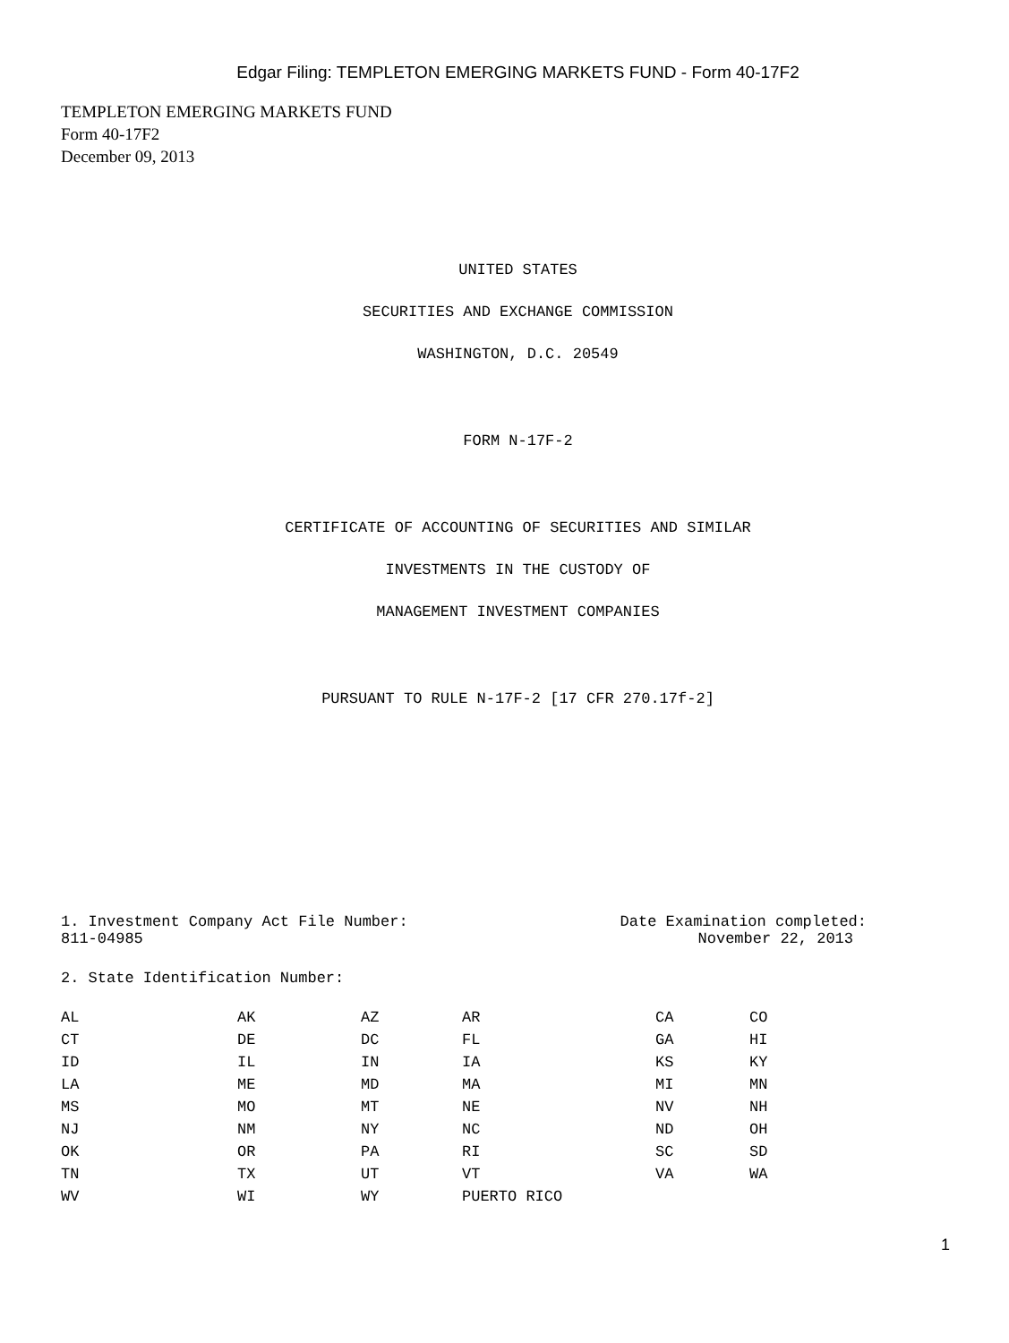Edgar Filing: TEMPLETON EMERGING MARKETS FUND - Form 40-17F2
TEMPLETON EMERGING MARKETS FUND
Form 40-17F2
December 09, 2013
UNITED STATES
SECURITIES AND EXCHANGE COMMISSION
WASHINGTON, D.C. 20549
FORM N-17F-2
CERTIFICATE OF ACCOUNTING OF SECURITIES AND SIMILAR
INVESTMENTS IN THE CUSTODY OF
MANAGEMENT INVESTMENT COMPANIES
PURSUANT TO RULE N-17F-2 [17 CFR 270.17f-2]
1. Investment Company Act File Number: Date Examination completed:
811-04985 November 22, 2013
2. State Identification Number:
| AL | AK | AZ | AR | CA | CO |
| CT | DE | DC | FL | GA | HI |
| ID | IL | IN | IA | KS | KY |
| LA | ME | MD | MA | MI | MN |
| MS | MO | MT | NE | NV | NH |
| NJ | NM | NY | NC | ND | OH |
| OK | OR | PA | RI | SC | SD |
| TN | TX | UT | VT | VA | WA |
| WV | WI | WY | PUERTO RICO | | |
1